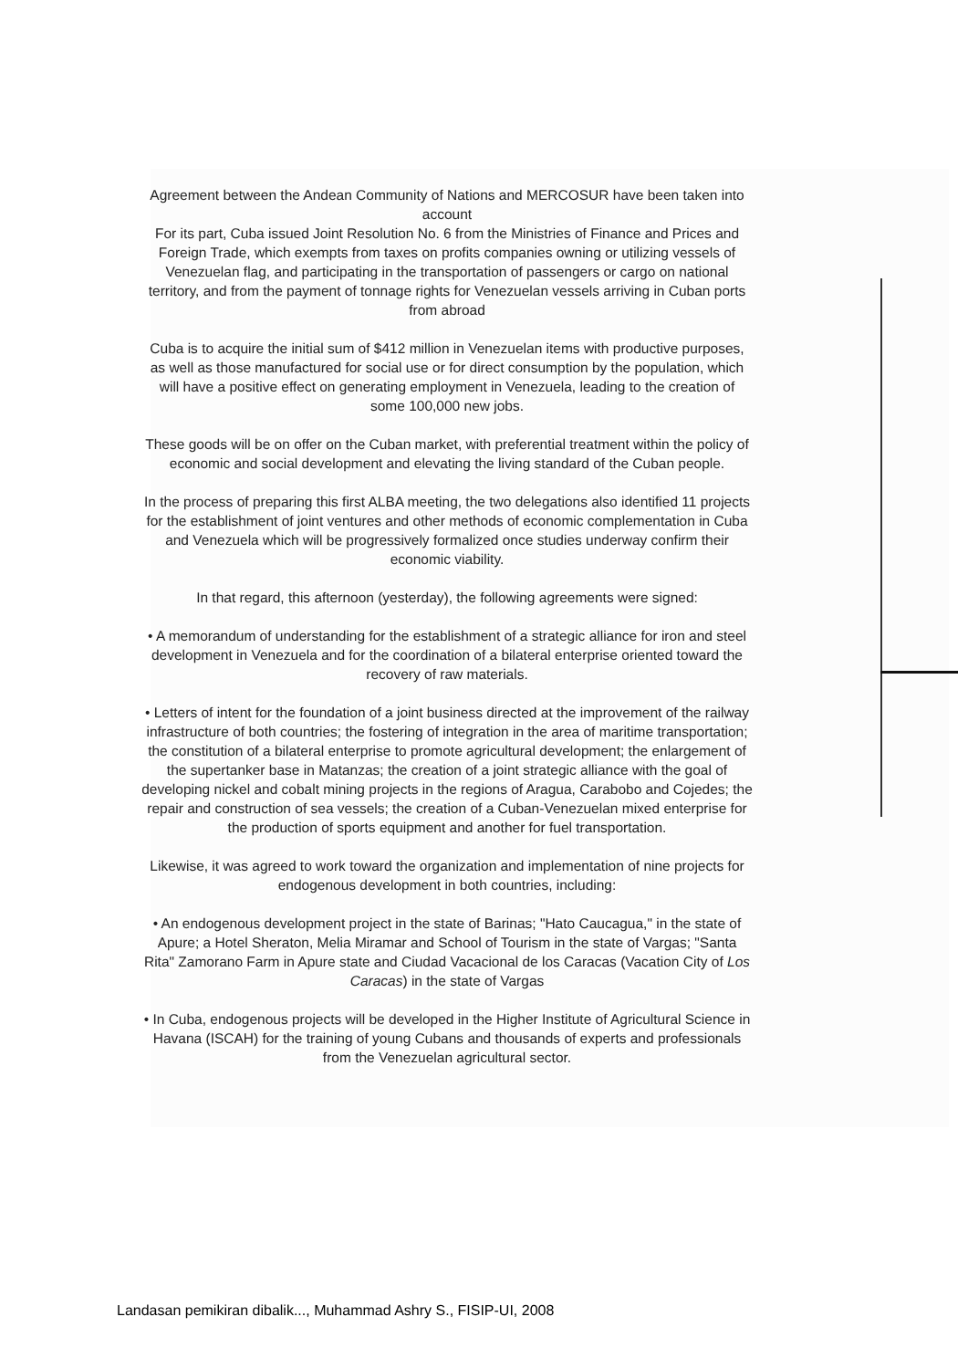Agreement between the Andean Community of Nations and MERCOSUR have been taken into account
For its part, Cuba issued Joint Resolution No. 6 from the Ministries of Finance and Prices and Foreign Trade, which exempts from taxes on profits companies owning or utilizing vessels of Venezuelan flag, and participating in the transportation of passengers or cargo on national territory, and from the payment of tonnage rights for Venezuelan vessels arriving in Cuban ports from abroad
Cuba is to acquire the initial sum of $412 million in Venezuelan items with productive purposes, as well as those manufactured for social use or for direct consumption by the population, which will have a positive effect on generating employment in Venezuela, leading to the creation of some 100,000 new jobs.
These goods will be on offer on the Cuban market, with preferential treatment within the policy of economic and social development and elevating the living standard of the Cuban people.
In the process of preparing this first ALBA meeting, the two delegations also identified 11 projects for the establishment of joint ventures and other methods of economic complementation in Cuba and Venezuela which will be progressively formalized once studies underway confirm their economic viability.
In that regard, this afternoon (yesterday), the following agreements were signed:
• A memorandum of understanding for the establishment of a strategic alliance for iron and steel development in Venezuela and for the coordination of a bilateral enterprise oriented toward the recovery of raw materials.
• Letters of intent for the foundation of a joint business directed at the improvement of the railway infrastructure of both countries; the fostering of integration in the area of maritime transportation; the constitution of a bilateral enterprise to promote agricultural development; the enlargement of the supertanker base in Matanzas; the creation of a joint strategic alliance with the goal of developing nickel and cobalt mining projects in the regions of Aragua, Carabobo and Cojedes; the repair and construction of sea vessels; the creation of a Cuban-Venezuelan mixed enterprise for the production of sports equipment and another for fuel transportation.
Likewise, it was agreed to work toward the organization and implementation of nine projects for endogenous development in both countries, including:
• An endogenous development project in the state of Barinas; "Hato Caucagua," in the state of Apure; a Hotel Sheraton, Melia Miramar and School of Tourism in the state of Vargas; "Santa Rita" Zamorano Farm in Apure state and Ciudad Vacacional de los Caracas (Vacation City of Los Caracas) in the state of Vargas
• In Cuba, endogenous projects will be developed in the Higher Institute of Agricultural Science in Havana (ISCAH) for the training of young Cubans and thousands of experts and professionals from the Venezuelan agricultural sector.
Landasan pemikiran dibalik..., Muhammad Ashry S., FISIP-UI, 2008